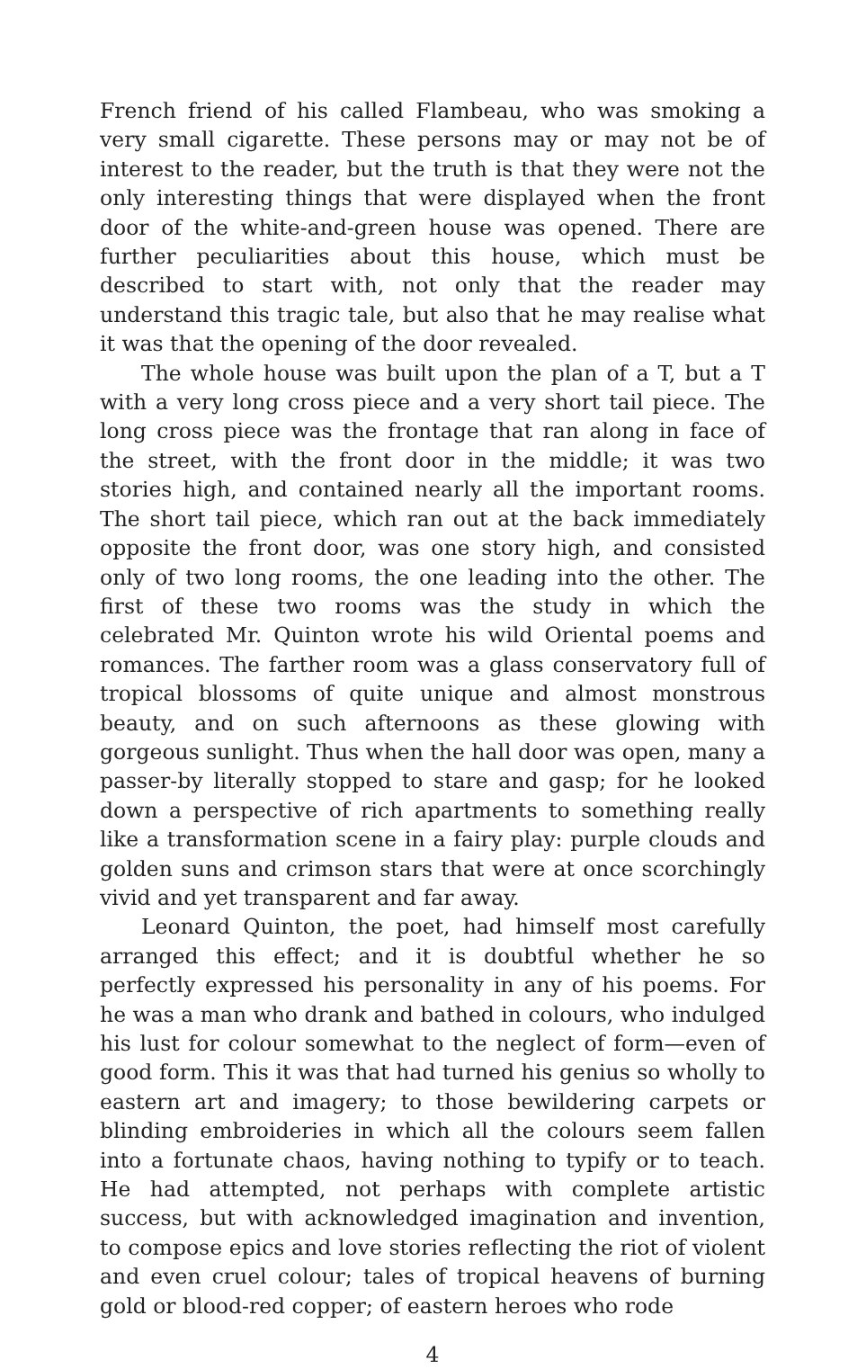French friend of his called Flambeau, who was smoking a very small cigarette. These persons may or may not be of interest to the reader, but the truth is that they were not the only interesting things that were displayed when the front door of the white-and-green house was opened. There are further peculiarities about this house, which must be described to start with, not only that the reader may understand this tragic tale, but also that he may realise what it was that the opening of the door revealed.
The whole house was built upon the plan of a T, but a T with a very long cross piece and a very short tail piece. The long cross piece was the frontage that ran along in face of the street, with the front door in the middle; it was two stories high, and contained nearly all the important rooms. The short tail piece, which ran out at the back immediately opposite the front door, was one story high, and consisted only of two long rooms, the one leading into the other. The first of these two rooms was the study in which the celebrated Mr. Quinton wrote his wild Oriental poems and romances. The farther room was a glass conservatory full of tropical blossoms of quite unique and almost monstrous beauty, and on such afternoons as these glowing with gorgeous sunlight. Thus when the hall door was open, many a passer-by literally stopped to stare and gasp; for he looked down a perspective of rich apartments to something really like a transformation scene in a fairy play: purple clouds and golden suns and crimson stars that were at once scorchingly vivid and yet transparent and far away.
Leonard Quinton, the poet, had himself most carefully arranged this effect; and it is doubtful whether he so perfectly expressed his personality in any of his poems. For he was a man who drank and bathed in colours, who indulged his lust for colour somewhat to the neglect of form—even of good form. This it was that had turned his genius so wholly to eastern art and imagery; to those bewildering carpets or blinding embroideries in which all the colours seem fallen into a fortunate chaos, having nothing to typify or to teach. He had attempted, not perhaps with complete artistic success, but with acknowledged imagination and invention, to compose epics and love stories reflecting the riot of violent and even cruel colour; tales of tropical heavens of burning gold or blood-red copper; of eastern heroes who rode
4